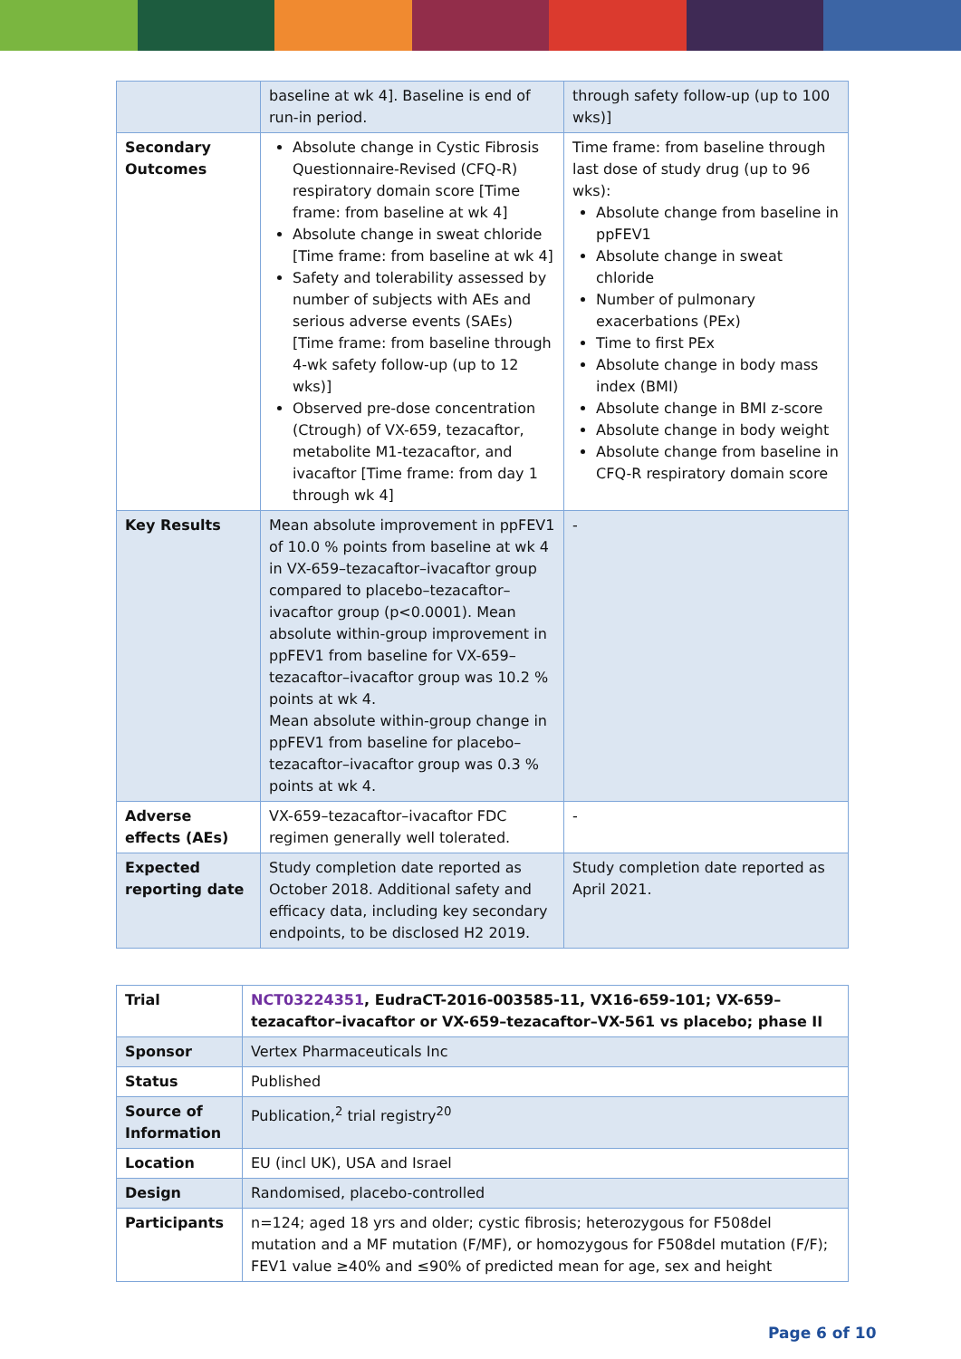| | baseline at wk 4]. Baseline is end of run-in period. | through safety follow-up (up to 100 wks)] |
| Secondary Outcomes | Absolute change in Cystic Fibrosis Questionnaire-Revised (CFQ-R) respiratory domain score [Time frame: from baseline at wk 4] Absolute change in sweat chloride [Time frame: from baseline at wk 4] Safety and tolerability assessed by number of subjects with AEs and serious adverse events (SAEs) [Time frame: from baseline through 4-wk safety follow-up (up to 12 wks)] Observed pre-dose concentration (Ctrough) of VX-659, tezacaftor, metabolite M1-tezacaftor, and ivacaftor [Time frame: from day 1 through wk 4] | Time frame: from baseline through last dose of study drug (up to 96 wks): Absolute change from baseline in ppFEV1 Absolute change in sweat chloride Number of pulmonary exacerbations (PEx) Time to first PEx Absolute change in body mass index (BMI) Absolute change in BMI z-score Absolute change in body weight Absolute change from baseline in CFQ-R respiratory domain score |
| Key Results | Mean absolute improvement in ppFEV1 of 10.0 % points from baseline at wk 4 in VX-659–tezacaftor–ivacaftor group compared to placebo–tezacaftor–ivacaftor group (p<0.0001). Mean absolute within-group improvement in ppFEV1 from baseline for VX-659–tezacaftor–ivacaftor group was 10.2 % points at wk 4. Mean absolute within-group change in ppFEV1 from baseline for placebo–tezacaftor–ivacaftor group was 0.3 % points at wk 4. | - |
| Adverse effects (AEs) | VX-659–tezacaftor–ivacaftor FDC regimen generally well tolerated. | - |
| Expected reporting date | Study completion date reported as October 2018. Additional safety and efficacy data, including key secondary endpoints, to be disclosed H2 2019. | Study completion date reported as April 2021. |
| Trial | NCT03224351 , EudraCT-2016-003585-11, VX16-659-101; VX-659–tezacaftor–ivacaftor or VX-659–tezacaftor–VX-561 vs placebo; phase II |
| Sponsor | Vertex Pharmaceuticals Inc |
| Status | Published |
| Source of Information | Publication,<sup>2</sup> trial registry<sup>20</sup> |
| Location | EU (incl UK), USA and Israel |
| Design | Randomised, placebo-controlled |
| Participants | n=124; aged 18 yrs and older; cystic fibrosis; heterozygous for F508del mutation and a MF mutation (F/MF), or homozygous for F508del mutation (F/F); FEV1 value ≥40% and ≤90% of predicted mean for age, sex and height |
Page 6 of 10